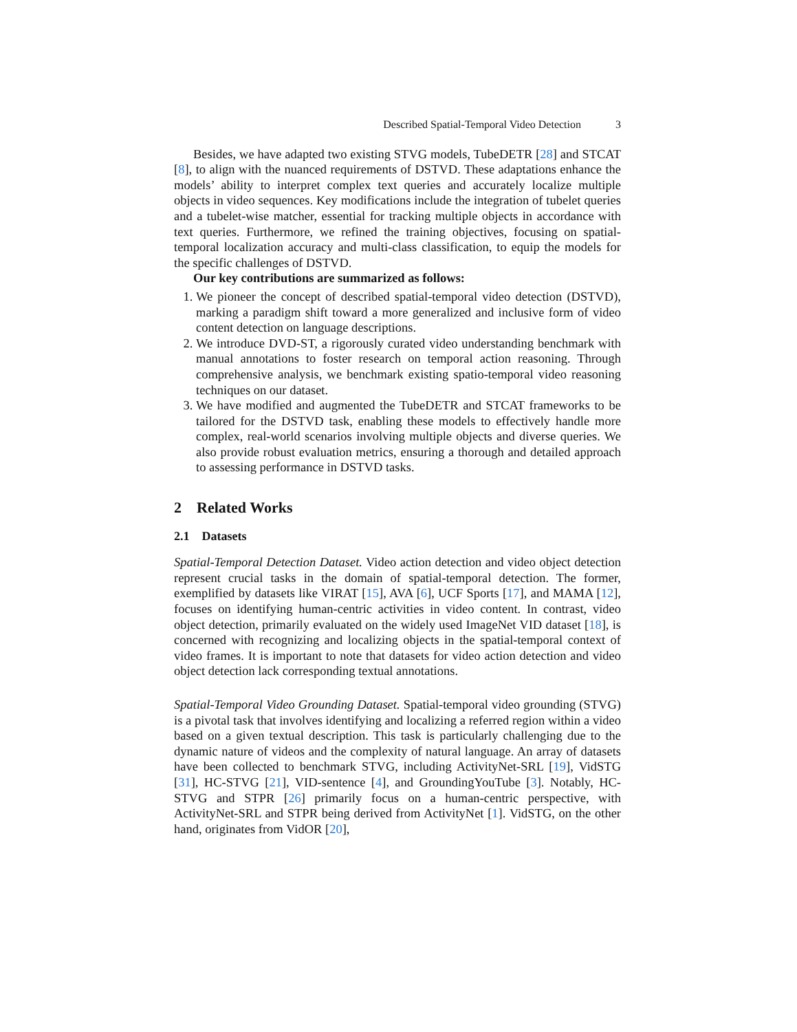Described Spatial-Temporal Video Detection 3
Besides, we have adapted two existing STVG models, TubeDETR [28] and STCAT [8], to align with the nuanced requirements of DSTVD. These adaptations enhance the models’ ability to interpret complex text queries and accurately localize multiple objects in video sequences. Key modifications include the integration of tubelet queries and a tubelet-wise matcher, essential for tracking multiple objects in accordance with text queries. Furthermore, we refined the training objectives, focusing on spatial-temporal localization accuracy and multi-class classification, to equip the models for the specific challenges of DSTVD.
Our key contributions are summarized as follows:
1. We pioneer the concept of described spatial-temporal video detection (DSTVD), marking a paradigm shift toward a more generalized and inclusive form of video content detection on language descriptions.
2. We introduce DVD-ST, a rigorously curated video understanding benchmark with manual annotations to foster research on temporal action reasoning. Through comprehensive analysis, we benchmark existing spatio-temporal video reasoning techniques on our dataset.
3. We have modified and augmented the TubeDETR and STCAT frameworks to be tailored for the DSTVD task, enabling these models to effectively handle more complex, real-world scenarios involving multiple objects and diverse queries. We also provide robust evaluation metrics, ensuring a thorough and detailed approach to assessing performance in DSTVD tasks.
2 Related Works
2.1 Datasets
Spatial-Temporal Detection Dataset. Video action detection and video object detection represent crucial tasks in the domain of spatial-temporal detection. The former, exemplified by datasets like VIRAT [15], AVA [6], UCF Sports [17], and MAMA [12], focuses on identifying human-centric activities in video content. In contrast, video object detection, primarily evaluated on the widely used ImageNet VID dataset [18], is concerned with recognizing and localizing objects in the spatial-temporal context of video frames. It is important to note that datasets for video action detection and video object detection lack corresponding textual annotations.
Spatial-Temporal Video Grounding Dataset. Spatial-temporal video grounding (STVG) is a pivotal task that involves identifying and localizing a referred region within a video based on a given textual description. This task is particularly challenging due to the dynamic nature of videos and the complexity of natural language. An array of datasets have been collected to benchmark STVG, including ActivityNet-SRL [19], VidSTG [31], HC-STVG [21], VID-sentence [4], and GroundingYouTube [3]. Notably, HC-STVG and STPR [26] primarily focus on a human-centric perspective, with ActivityNet-SRL and STPR being derived from ActivityNet [1]. VidSTG, on the other hand, originates from VidOR [20],